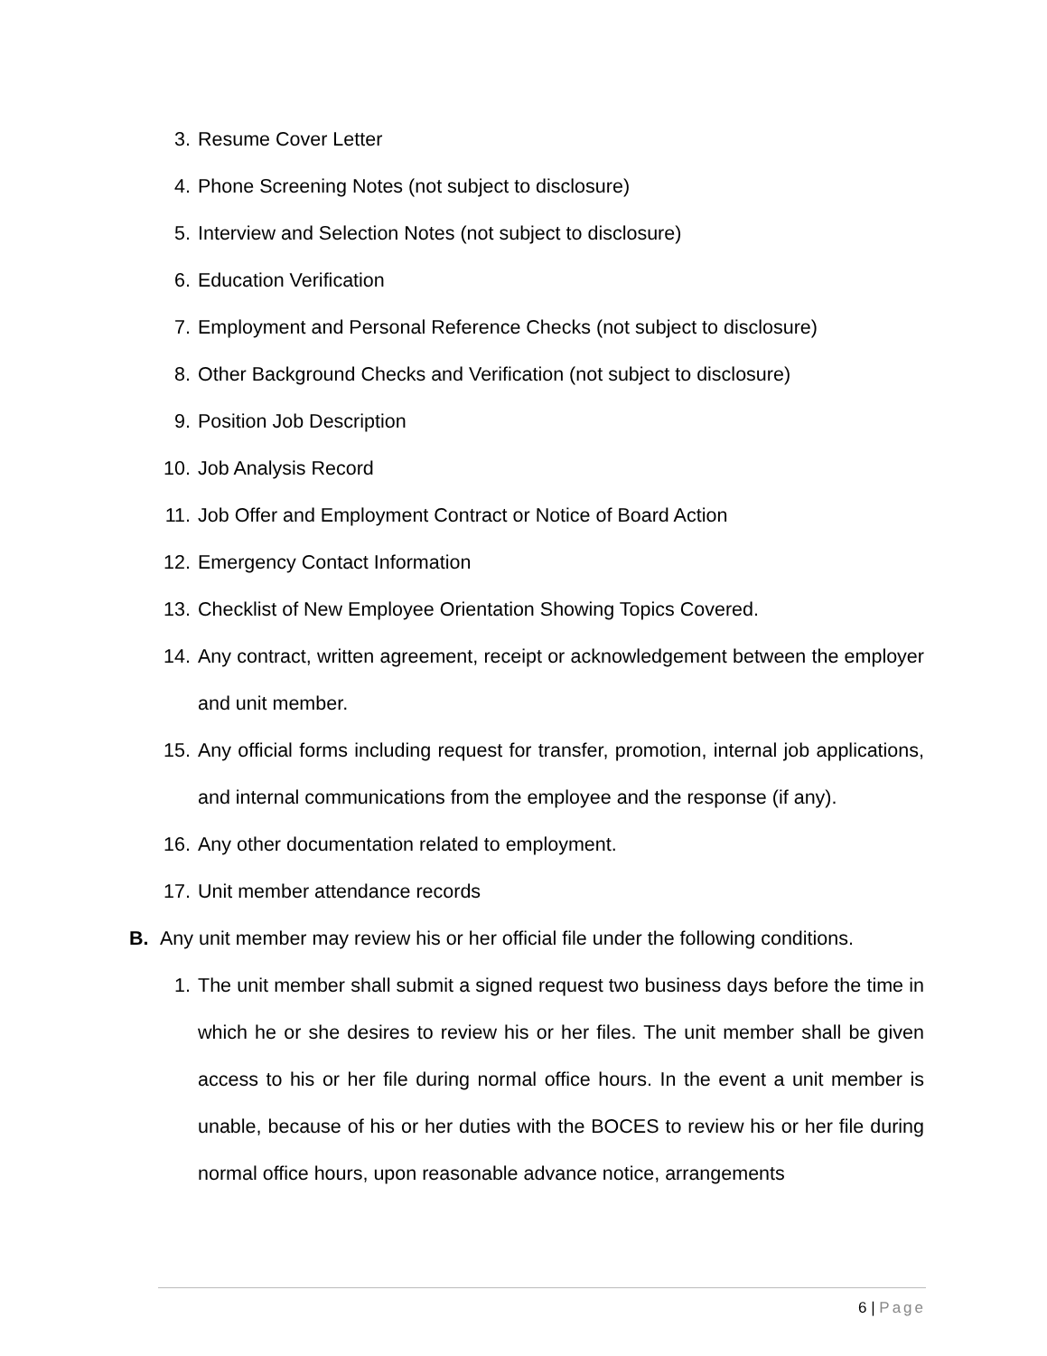3. Resume Cover Letter
4. Phone Screening Notes (not subject to disclosure)
5. Interview and Selection Notes (not subject to disclosure)
6. Education Verification
7. Employment and Personal Reference Checks (not subject to disclosure)
8. Other Background Checks and Verification (not subject to disclosure)
9. Position Job Description
10. Job Analysis Record
11. Job Offer and Employment Contract or Notice of Board Action
12. Emergency Contact Information
13. Checklist of New Employee Orientation Showing Topics Covered.
14. Any contract, written agreement, receipt or acknowledgement between the employer and unit member.
15. Any official forms including request for transfer, promotion, internal job applications, and internal communications from the employee and the response (if any).
16. Any other documentation related to employment.
17. Unit member attendance records
B. Any unit member may review his or her official file under the following conditions.
1. The unit member shall submit a signed request two business days before the time in which he or she desires to review his or her files. The unit member shall be given access to his or her file during normal office hours. In the event a unit member is unable, because of his or her duties with the BOCES to review his or her file during normal office hours, upon reasonable advance notice, arrangements
6 | Page